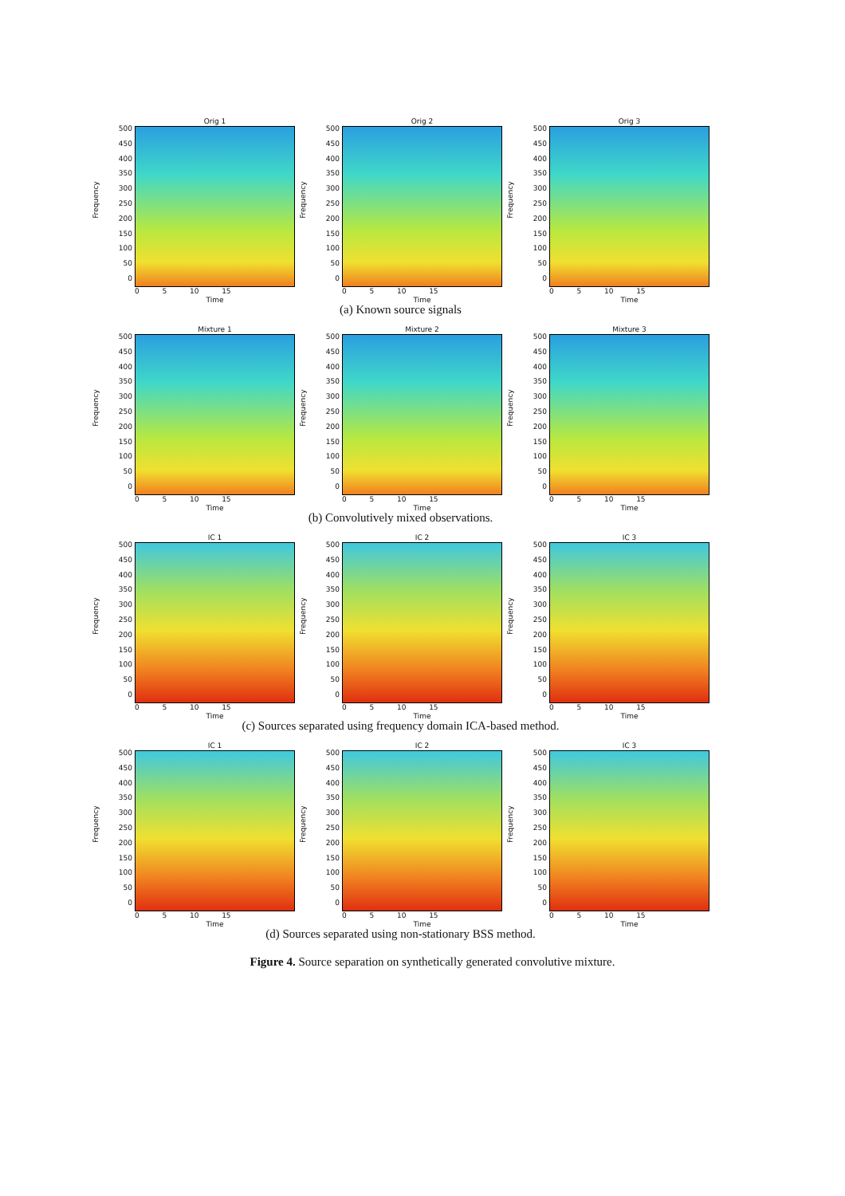Frequency
500
450
400
350
300
250
200
150
100
50
0
Orig 1
0 5 10 15
Time
Frequency
500
450
400
350
300
250
200
150
100
50
0
Orig 2
0 5 10 15
Time
Frequency
500
450
400
350
300
250
200
150
100
50
0
Orig 3
0 5 10 15
Time
(a) Known source signals
Frequency
500
450
400
350
300
250
200
150
100
50
0
Mixture 1
0 5 10 15
Time
Frequency
500
450
400
350
300
250
200
150
100
50
0
Mixture 2
0 5 10 15
Time
Frequency
500
450
400
350
300
250
200
150
100
50
0
Mixture 3
0 5 10 15
Time
(b) Convolutively mixed observations.
Frequency
500
450
400
350
300
250
200
150
100
50
0
IC 1
0 5 10 15
Time
Frequency
500
450
400
350
300
250
200
150
100
50
0
IC 2
0 5 10 15
Time
Frequency
500
450
400
350
300
250
200
150
100
50
0
IC 3
0 5 10 15
Time
(c) Sources separated using frequency domain ICA-based method.
Frequency
500
450
400
350
300
250
200
150
100
50
0
IC 1
0 5 10 15
Time
Frequency
500
450
400
350
300
250
200
150
100
50
0
IC 2
0 5 10 15
Time
Frequency
500
450
400
350
300
250
200
150
100
50
0
IC 3
0 5 10 15
Time
(d) Sources separated using non-stationary BSS method.
Figure 4. Source separation on synthetically generated convolutive mixture.